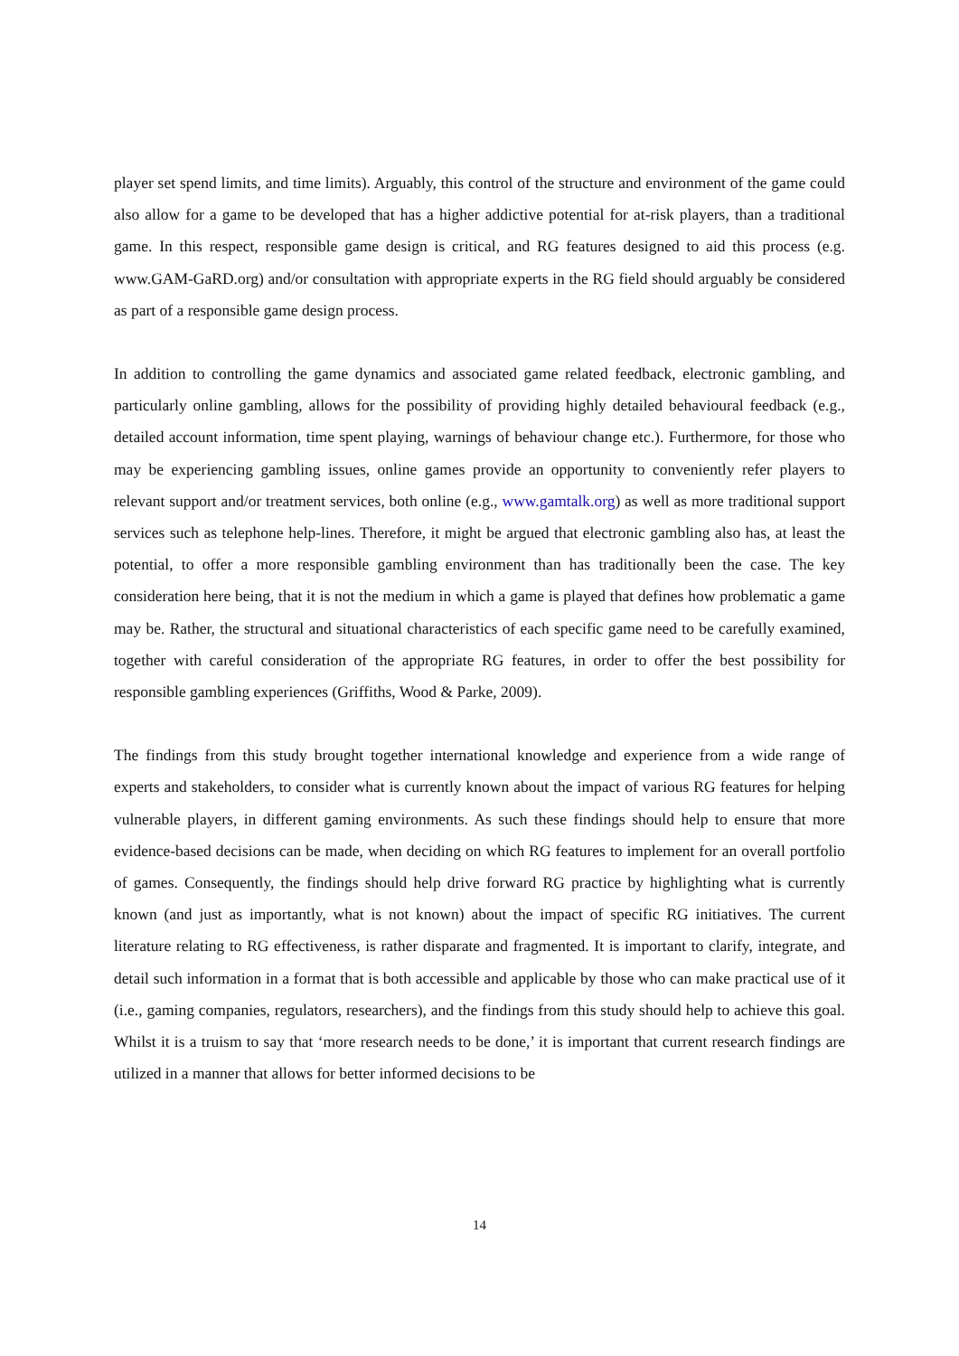player set spend limits, and time limits). Arguably, this control of the structure and environment of the game could also allow for a game to be developed that has a higher addictive potential for at-risk players, than a traditional game. In this respect, responsible game design is critical, and RG features designed to aid this process (e.g. www.GAM-GaRD.org) and/or consultation with appropriate experts in the RG field should arguably be considered as part of a responsible game design process.
In addition to controlling the game dynamics and associated game related feedback, electronic gambling, and particularly online gambling, allows for the possibility of providing highly detailed behavioural feedback (e.g., detailed account information, time spent playing, warnings of behaviour change etc.). Furthermore, for those who may be experiencing gambling issues, online games provide an opportunity to conveniently refer players to relevant support and/or treatment services, both online (e.g., www.gamtalk.org) as well as more traditional support services such as telephone help-lines. Therefore, it might be argued that electronic gambling also has, at least the potential, to offer a more responsible gambling environment than has traditionally been the case. The key consideration here being, that it is not the medium in which a game is played that defines how problematic a game may be. Rather, the structural and situational characteristics of each specific game need to be carefully examined, together with careful consideration of the appropriate RG features, in order to offer the best possibility for responsible gambling experiences (Griffiths, Wood & Parke, 2009).
The findings from this study brought together international knowledge and experience from a wide range of experts and stakeholders, to consider what is currently known about the impact of various RG features for helping vulnerable players, in different gaming environments. As such these findings should help to ensure that more evidence-based decisions can be made, when deciding on which RG features to implement for an overall portfolio of games. Consequently, the findings should help drive forward RG practice by highlighting what is currently known (and just as importantly, what is not known) about the impact of specific RG initiatives. The current literature relating to RG effectiveness, is rather disparate and fragmented. It is important to clarify, integrate, and detail such information in a format that is both accessible and applicable by those who can make practical use of it (i.e., gaming companies, regulators, researchers), and the findings from this study should help to achieve this goal. Whilst it is a truism to say that ‘more research needs to be done,’ it is important that current research findings are utilized in a manner that allows for better informed decisions to be
14